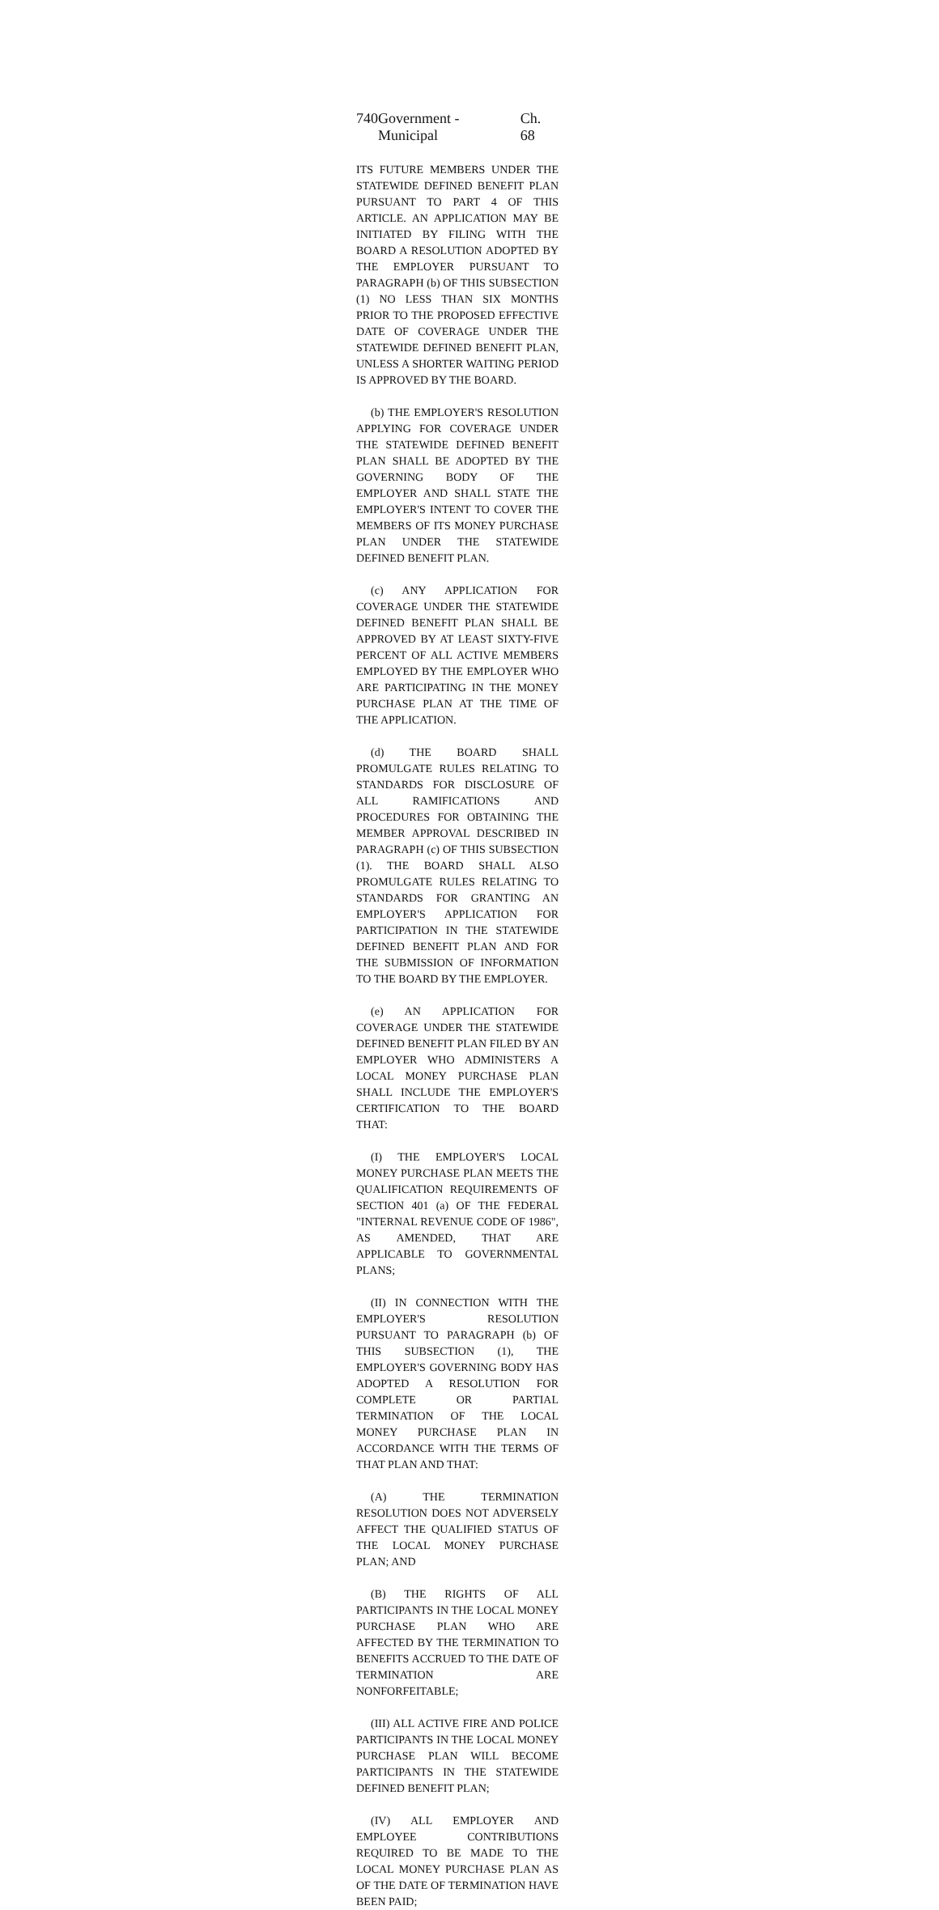740 Government - Municipal Ch. 68
ITS FUTURE MEMBERS UNDER THE STATEWIDE DEFINED BENEFIT PLAN PURSUANT TO PART 4 OF THIS ARTICLE. AN APPLICATION MAY BE INITIATED BY FILING WITH THE BOARD A RESOLUTION ADOPTED BY THE EMPLOYER PURSUANT TO PARAGRAPH (b) OF THIS SUBSECTION (1) NO LESS THAN SIX MONTHS PRIOR TO THE PROPOSED EFFECTIVE DATE OF COVERAGE UNDER THE STATEWIDE DEFINED BENEFIT PLAN, UNLESS A SHORTER WAITING PERIOD IS APPROVED BY THE BOARD.
(b) THE EMPLOYER'S RESOLUTION APPLYING FOR COVERAGE UNDER THE STATEWIDE DEFINED BENEFIT PLAN SHALL BE ADOPTED BY THE GOVERNING BODY OF THE EMPLOYER AND SHALL STATE THE EMPLOYER'S INTENT TO COVER THE MEMBERS OF ITS MONEY PURCHASE PLAN UNDER THE STATEWIDE DEFINED BENEFIT PLAN.
(c) ANY APPLICATION FOR COVERAGE UNDER THE STATEWIDE DEFINED BENEFIT PLAN SHALL BE APPROVED BY AT LEAST SIXTY-FIVE PERCENT OF ALL ACTIVE MEMBERS EMPLOYED BY THE EMPLOYER WHO ARE PARTICIPATING IN THE MONEY PURCHASE PLAN AT THE TIME OF THE APPLICATION.
(d) THE BOARD SHALL PROMULGATE RULES RELATING TO STANDARDS FOR DISCLOSURE OF ALL RAMIFICATIONS AND PROCEDURES FOR OBTAINING THE MEMBER APPROVAL DESCRIBED IN PARAGRAPH (c) OF THIS SUBSECTION (1). THE BOARD SHALL ALSO PROMULGATE RULES RELATING TO STANDARDS FOR GRANTING AN EMPLOYER'S APPLICATION FOR PARTICIPATION IN THE STATEWIDE DEFINED BENEFIT PLAN AND FOR THE SUBMISSION OF INFORMATION TO THE BOARD BY THE EMPLOYER.
(e) AN APPLICATION FOR COVERAGE UNDER THE STATEWIDE DEFINED BENEFIT PLAN FILED BY AN EMPLOYER WHO ADMINISTERS A LOCAL MONEY PURCHASE PLAN SHALL INCLUDE THE EMPLOYER'S CERTIFICATION TO THE BOARD THAT:
(I) THE EMPLOYER'S LOCAL MONEY PURCHASE PLAN MEETS THE QUALIFICATION REQUIREMENTS OF SECTION 401 (a) OF THE FEDERAL "INTERNAL REVENUE CODE OF 1986", AS AMENDED, THAT ARE APPLICABLE TO GOVERNMENTAL PLANS;
(II) IN CONNECTION WITH THE EMPLOYER'S RESOLUTION PURSUANT TO PARAGRAPH (b) OF THIS SUBSECTION (1), THE EMPLOYER'S GOVERNING BODY HAS ADOPTED A RESOLUTION FOR COMPLETE OR PARTIAL TERMINATION OF THE LOCAL MONEY PURCHASE PLAN IN ACCORDANCE WITH THE TERMS OF THAT PLAN AND THAT:
(A) THE TERMINATION RESOLUTION DOES NOT ADVERSELY AFFECT THE QUALIFIED STATUS OF THE LOCAL MONEY PURCHASE PLAN; AND
(B) THE RIGHTS OF ALL PARTICIPANTS IN THE LOCAL MONEY PURCHASE PLAN WHO ARE AFFECTED BY THE TERMINATION TO BENEFITS ACCRUED TO THE DATE OF TERMINATION ARE NONFORFEITABLE;
(III) ALL ACTIVE FIRE AND POLICE PARTICIPANTS IN THE LOCAL MONEY PURCHASE PLAN WILL BECOME PARTICIPANTS IN THE STATEWIDE DEFINED BENEFIT PLAN;
(IV) ALL EMPLOYER AND EMPLOYEE CONTRIBUTIONS REQUIRED TO BE MADE TO THE LOCAL MONEY PURCHASE PLAN AS OF THE DATE OF TERMINATION HAVE BEEN PAID;